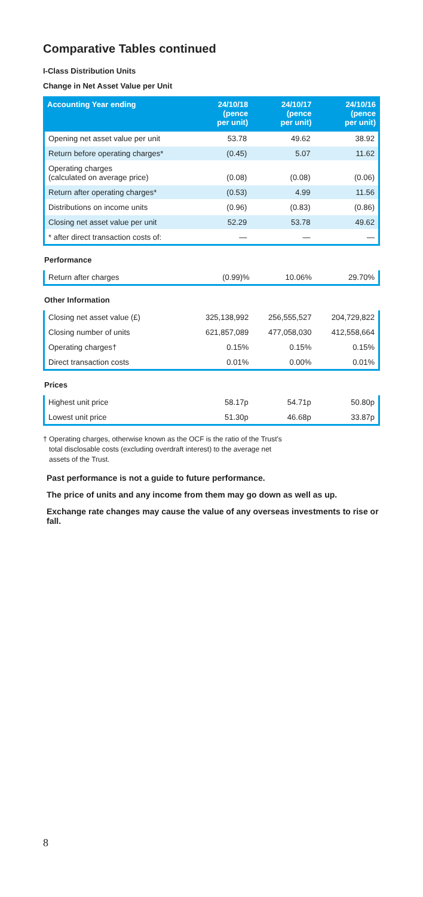Comparative Tables continued
I-Class Distribution Units
Change in Net Asset Value per Unit
| Accounting Year ending | 24/10/18 (pence per unit) | 24/10/17 (pence per unit) | 24/10/16 (pence per unit) |
| --- | --- | --- | --- |
| Opening net asset value per unit | 53.78 | 49.62 | 38.92 |
| Return before operating charges* | (0.45) | 5.07 | 11.62 |
| Operating charges (calculated on average price) | (0.08) | (0.08) | (0.06) |
| Return after operating charges* | (0.53) | 4.99 | 11.56 |
| Distributions on income units | (0.96) | (0.83) | (0.86) |
| Closing net asset value per unit | 52.29 | 53.78 | 49.62 |
| * after direct transaction costs of: | — | — | — |
Performance
| Return after charges | (0.99)% | 10.06% | 29.70% |
Other Information
| Closing net asset value (£) | 325,138,992 | 256,555,527 | 204,729,822 |
| Closing number of units | 621,857,089 | 477,058,030 | 412,558,664 |
| Operating charges† | 0.15% | 0.15% | 0.15% |
| Direct transaction costs | 0.01% | 0.00% | 0.01% |
Prices
| Highest unit price | 58.17p | 54.71p | 50.80p |
| Lowest unit price | 51.30p | 46.68p | 33.87p |
† Operating charges, otherwise known as the OCF is the ratio of the Trust's
total disclosable costs (excluding overdraft interest) to the average net
assets of the Trust.
Past performance is not a guide to future performance.
The price of units and any income from them may go down as well as up.
Exchange rate changes may cause the value of any overseas investments to rise or fall.
8